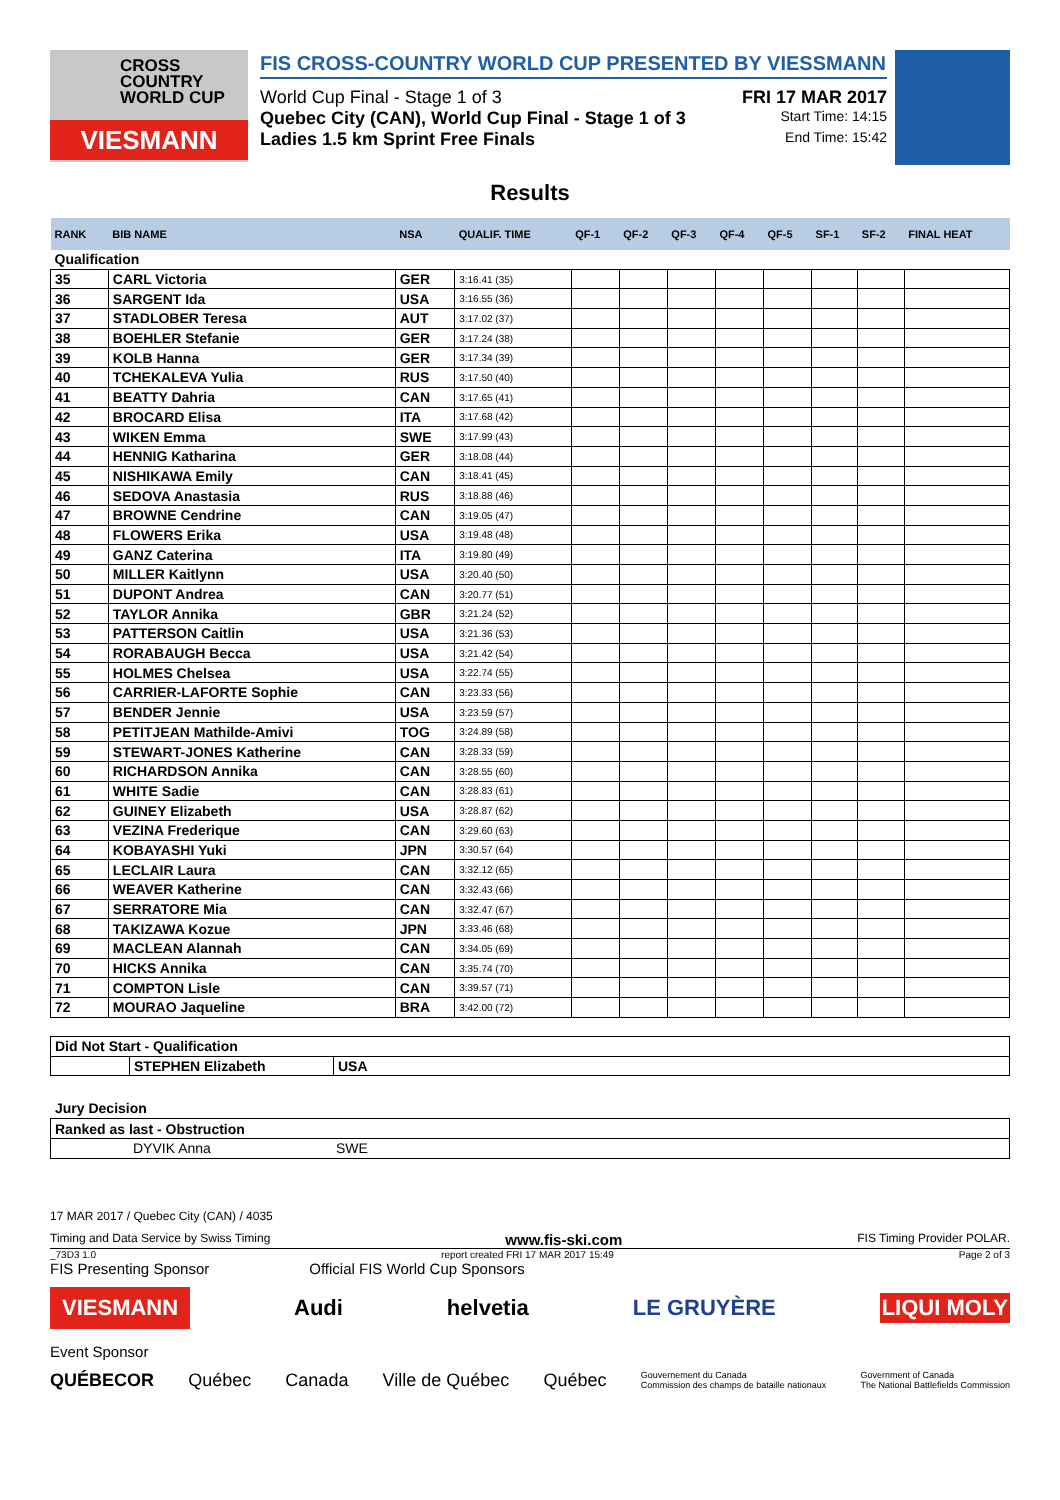CROSS
COUNTRY
WORLD CUP
VIESMANN
FIS CROSS-COUNTRY WORLD CUP PRESENTED BY VIESSMANN
World Cup Final - Stage 1 of 3 FRI 17 MAR 2017
Quebec City (CAN), World Cup Final - Stage 1 of 3 Start Time: 14:15
Ladies 1.5 km Sprint Free Finals End Time: 15:42
Results
| RANK | BIB NAME | NSA | QUALIF. TIME | QF-1 | QF-2 | QF-3 | QF-4 | QF-5 | SF-1 | SF-2 | FINAL HEAT |
| --- | --- | --- | --- | --- | --- | --- | --- | --- | --- | --- | --- |
| Qualification | | | | | | | | | | | |
| 35 | CARL Victoria | GER | 3:16.41 (35) | | | | | | | | |
| 36 | SARGENT Ida | USA | 3:16.55 (36) | | | | | | | | |
| 37 | STADLOBER Teresa | AUT | 3:17.02 (37) | | | | | | | | |
| 38 | BOEHLER Stefanie | GER | 3:17.24 (38) | | | | | | | | |
| 39 | KOLB Hanna | GER | 3:17.34 (39) | | | | | | | | |
| 40 | TCHEKALEVA Yulia | RUS | 3:17.50 (40) | | | | | | | | |
| 41 | BEATTY Dahria | CAN | 3:17.65 (41) | | | | | | | | |
| 42 | BROCARD Elisa | ITA | 3:17.68 (42) | | | | | | | | |
| 43 | WIKEN Emma | SWE | 3:17.99 (43) | | | | | | | | |
| 44 | HENNIG Katharina | GER | 3:18.08 (44) | | | | | | | | |
| 45 | NISHIKAWA Emily | CAN | 3:18.41 (45) | | | | | | | | |
| 46 | SEDOVA Anastasia | RUS | 3:18.88 (46) | | | | | | | | |
| 47 | BROWNE Cendrine | CAN | 3:19.05 (47) | | | | | | | | |
| 48 | FLOWERS Erika | USA | 3:19.48 (48) | | | | | | | | |
| 49 | GANZ Caterina | ITA | 3:19.80 (49) | | | | | | | | |
| 50 | MILLER Kaitlynn | USA | 3:20.40 (50) | | | | | | | | |
| 51 | DUPONT Andrea | CAN | 3:20.77 (51) | | | | | | | | |
| 52 | TAYLOR Annika | GBR | 3:21.24 (52) | | | | | | | | |
| 53 | PATTERSON Caitlin | USA | 3:21.36 (53) | | | | | | | | |
| 54 | RORABAUGH Becca | USA | 3:21.42 (54) | | | | | | | | |
| 55 | HOLMES Chelsea | USA | 3:22.74 (55) | | | | | | | | |
| 56 | CARRIER-LAFORTE Sophie | CAN | 3:23.33 (56) | | | | | | | | |
| 57 | BENDER Jennie | USA | 3:23.59 (57) | | | | | | | | |
| 58 | PETITJEAN Mathilde-Amivi | TOG | 3:24.89 (58) | | | | | | | | |
| 59 | STEWART-JONES Katherine | CAN | 3:28.33 (59) | | | | | | | | |
| 60 | RICHARDSON Annika | CAN | 3:28.55 (60) | | | | | | | | |
| 61 | WHITE Sadie | CAN | 3:28.83 (61) | | | | | | | | |
| 62 | GUINEY Elizabeth | USA | 3:28.87 (62) | | | | | | | | |
| 63 | VEZINA Frederique | CAN | 3:29.60 (63) | | | | | | | | |
| 64 | KOBAYASHI Yuki | JPN | 3:30.57 (64) | | | | | | | | |
| 65 | LECLAIR Laura | CAN | 3:32.12 (65) | | | | | | | | |
| 66 | WEAVER Katherine | CAN | 3:32.43 (66) | | | | | | | | |
| 67 | SERRATORE Mia | CAN | 3:32.47 (67) | | | | | | | | |
| 68 | TAKIZAWA Kozue | JPN | 3:33.46 (68) | | | | | | | | |
| 69 | MACLEAN Alannah | CAN | 3:34.05 (69) | | | | | | | | |
| 70 | HICKS Annika | CAN | 3:35.74 (70) | | | | | | | | |
| 71 | COMPTON Lisle | CAN | 3:39.57 (71) | | | | | | | | |
| 72 | MOURAO Jaqueline | BRA | 3:42.00 (72) | | | | | | | | |
| Did Not Start - Qualification | | |
| | STEPHEN Elizabeth | USA |
Jury Decision
| Ranked as last - Obstruction | | |
| | DYVIK Anna | SWE |
17 MAR 2017 / Quebec City (CAN) / 4035
Timing and Data Service by Swiss Timing www.fis-ski.com FIS Timing Provider POLAR.
_73D3 1.0 report created FRI 17 MAR 2017 15:49 Page 2 of 3
FIS Presenting Sponsor Official FIS World Cup Sponsors
VIESMANN Audi helvetia LE GRUYÈRE LIQUI MOLY
Event Sponsor
QUÉBECOR Québec Canada Ville de Québec Québec Gouvernement du Canada
Commission des champs de bataille nationaux Government of Canada
The National Battlefields Commission